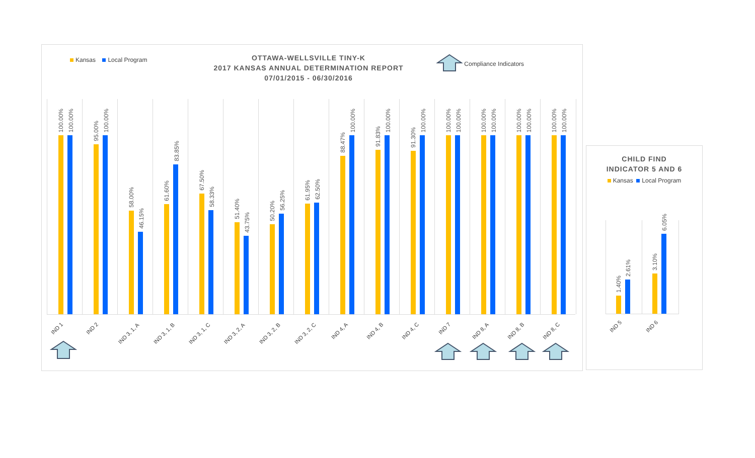Kansas Local Program
OTTAWA-WELLSVILLE TINY-K
2017 KANSAS ANNUAL DETERMINATION REPORT
07/01/2015 - 06/30/2016
Compliance Indicators
100.00%
100.00%
IND 1
95.00%
100.00%
IND 2
58.00%
46.15%
IND 3, 1, A
61.60%
83.85%
IND 3, 1, B
67.50%
58.33%
IND 3, 1, C
51.40%
43.75%
IND 3, 2, A
50.20%
56.25%
IND 3, 2, B
61.95%
62.50%
IND 3, 2, C
88.47%
100.00%
IND 4, A
91.83%
100.00%
IND 4, B
91.30%
100.00%
IND 4, C
100.00%
100.00%
IND 7
100.00%
100.00%
IND 8, A
100.00%
100.00%
IND 8, B
100.00%
100.00%
IND 8, C
CHILD FIND
INDICATOR 5 AND 6
Kansas Local Program
1.40%
2.61%
IND 5
3.10%
6.05%
IND 6